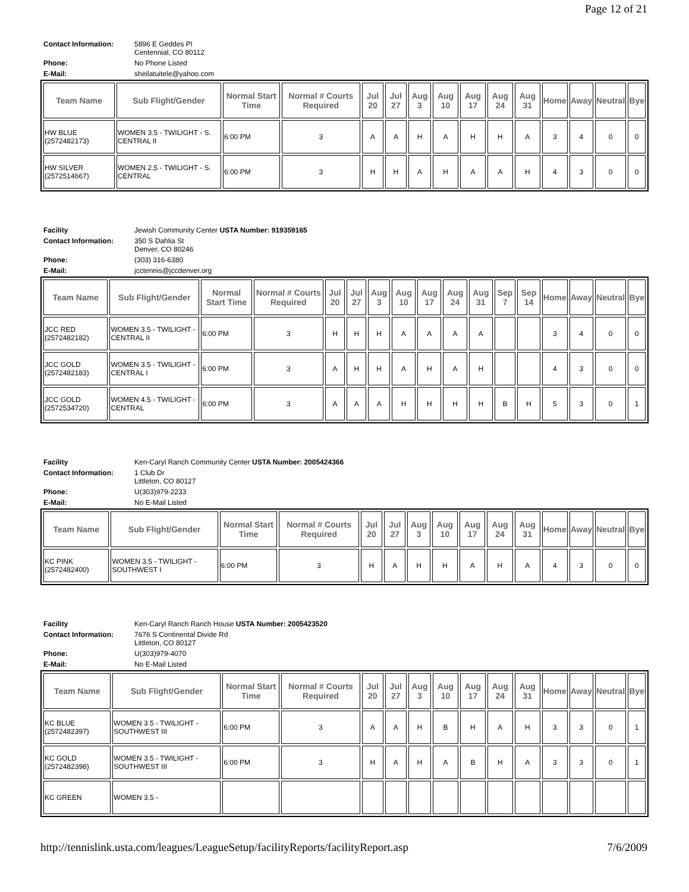Page 12 of 21
| Contact Information: | 5896 E Geddes Pl Centennial, CO 80112 |
| Phone: | No Phone Listed |
| E-Mail: | sheilatuitele@yahoo.com |
| Team Name | Sub Flight/Gender | Normal Start Time | Normal # Courts Required | Jul 20 | Jul 27 | Aug 3 | Aug 10 | Aug 17 | Aug 24 | Aug 31 | Home | Away | Neutral | Bye |
| --- | --- | --- | --- | --- | --- | --- | --- | --- | --- | --- | --- | --- | --- | --- |
| HW BLUE (2572482173) | WOMEN 3.5 - TWILIGHT - S. CENTRAL II | 6:00 PM | 3 | A | A | H | A | H | H | A | 3 | 4 | 0 | 0 |
| HW SILVER (2572514667) | WOMEN 2.5 - TWILIGHT - S. CENTRAL | 6:00 PM | 3 | H | H | A | H | A | A | H | 4 | 3 | 0 | 0 |
| Facility | Jewish Community Center USTA Number: 919359165 |
| Contact Information: | 350 S Dahlia St Denver, CO 80246 |
| Phone: | (303) 316-6380 |
| E-Mail: | jcctennis@jccdenver.org |
| Team Name | Sub Flight/Gender | Normal Start Time | Normal # Courts Required | Jul 20 | Jul 27 | Aug 3 | Aug 10 | Aug 17 | Aug 24 | Aug 31 | Sep 7 | Sep 14 | Home | Away | Neutral | Bye |
| --- | --- | --- | --- | --- | --- | --- | --- | --- | --- | --- | --- | --- | --- | --- | --- | --- |
| JCC RED (2572482182) | WOMEN 3.5 - TWILIGHT - CENTRAL II | 6:00 PM | 3 | H | H | H | A | A | A | A | | | 3 | 4 | 0 | 0 |
| JCC GOLD (2572482183) | WOMEN 3.5 - TWILIGHT - CENTRAL I | 6:00 PM | 3 | A | H | H | A | H | A | H | | | 4 | 3 | 0 | 0 |
| JCC GOLD (2572534720) | WOMEN 4.5 - TWILIGHT - CENTRAL | 6:00 PM | 3 | A | A | A | H | H | H | H | B | H | 5 | 3 | 0 | 1 |
| Facility | Ken-Caryl Ranch Community Center USTA Number: 2005424366 |
| Contact Information: | 1 Club Dr Littleton, CO 80127 |
| Phone: | U(303)979-2233 |
| E-Mail: | No E-Mail Listed |
| Team Name | Sub Flight/Gender | Normal Start Time | Normal # Courts Required | Jul 20 | Jul 27 | Aug 3 | Aug 10 | Aug 17 | Aug 24 | Aug 31 | Home | Away | Neutral | Bye |
| --- | --- | --- | --- | --- | --- | --- | --- | --- | --- | --- | --- | --- | --- | --- |
| KC PINK (2572482400) | WOMEN 3.5 - TWILIGHT - SOUTHWEST I | 6:00 PM | 3 | H | A | H | H | A | H | A | 4 | 3 | 0 | 0 |
| Facility | Ken-Caryl Ranch Ranch House USTA Number: 2005423520 |
| Contact Information: | 7676 S Continental Divide Rd Littleton, CO 80127 |
| Phone: | U(303)979-4070 |
| E-Mail: | No E-Mail Listed |
| Team Name | Sub Flight/Gender | Normal Start Time | Normal # Courts Required | Jul 20 | Jul 27 | Aug 3 | Aug 10 | Aug 17 | Aug 24 | Aug 31 | Home | Away | Neutral | Bye |
| --- | --- | --- | --- | --- | --- | --- | --- | --- | --- | --- | --- | --- | --- | --- |
| KC BLUE (2572482397) | WOMEN 3.5 - TWILIGHT - SOUTHWEST III | 6:00 PM | 3 | A | A | H | B | H | A | H | 3 | 3 | 0 | 1 |
| KC GOLD (2572482398) | WOMEN 3.5 - TWILIGHT - SOUTHWEST III | 6:00 PM | 3 | H | A | H | A | B | H | A | 3 | 3 | 0 | 1 |
| KC GREEN | WOMEN 3.5 - | | | | | | | | | | | | | |
http://tennislink.usta.com/leagues/LeagueSetup/facilityReports/facilityReport.asp 7/6/2009